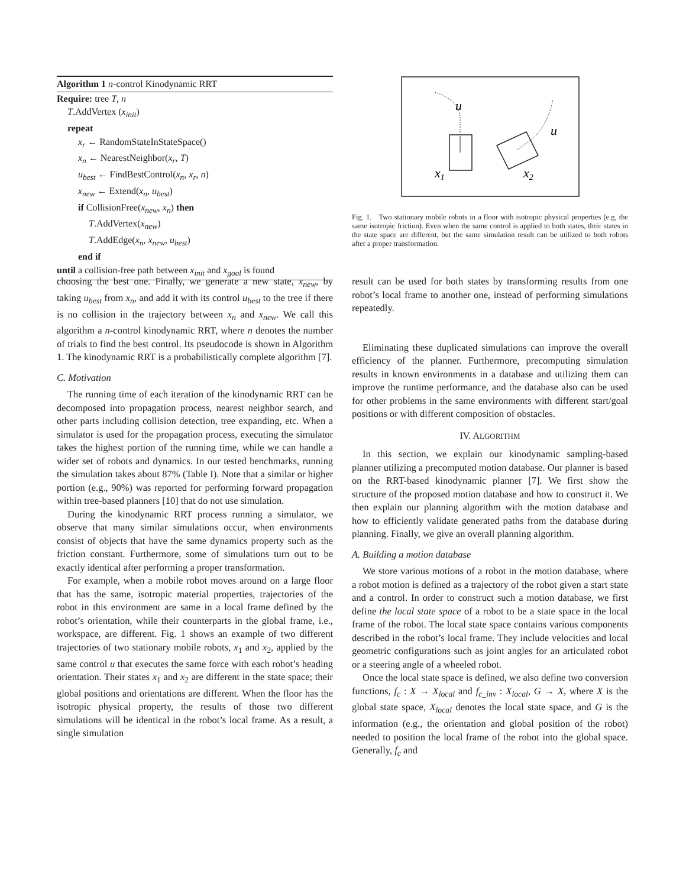Algorithm 1 n-control Kinodynamic RRT
Require: tree T, n
T.AddVertex (x<sub>init</sub>)
repeat
x<sub>r</sub> ← RandomStateInStateSpace()
x<sub>n</sub> ← NearestNeighbor(x<sub>r</sub>, T)
u<sub>best</sub> ← FindBestControl(x<sub>n</sub>, x<sub>r</sub>, n)
x<sub>new</sub> ← Extend(x<sub>n</sub>, u<sub>best</sub>)
if CollisionFree(x<sub>new</sub>, x<sub>n</sub>) then
T.AddVertex(x<sub>new</sub>)
T.AddEdge(x<sub>n</sub>, x<sub>new</sub>, u<sub>best</sub>)
end if
until a collision-free path between x<sub>init</sub> and x<sub>goal</sub> is found
choosing the best one. Finally, we generate a new state, x<sub>new</sub>, by taking u<sub>best</sub> from x<sub>n</sub>, and add it with its control u<sub>best</sub> to the tree if there is no collision in the trajectory between x<sub>n</sub> and x<sub>new</sub>. We call this algorithm a n-control kinodynamic RRT, where n denotes the number of trials to find the best control. Its pseudocode is shown in Algorithm 1. The kinodynamic RRT is a probabilistically complete algorithm [7].
C. Motivation
The running time of each iteration of the kinodynamic RRT can be decomposed into propagation process, nearest neighbor search, and other parts including collision detection, tree expanding, etc. When a simulator is used for the propagation process, executing the simulator takes the highest portion of the running time, while we can handle a wider set of robots and dynamics. In our tested benchmarks, running the simulation takes about 87% (Table I). Note that a similar or higher portion (e.g., 90%) was reported for performing forward propagation within tree-based planners [10] that do not use simulation.
During the kinodynamic RRT process running a simulator, we observe that many similar simulations occur, when environments consist of objects that have the same dynamics property such as the friction constant. Furthermore, some of simulations turn out to be exactly identical after performing a proper transformation.
For example, when a mobile robot moves around on a large floor that has the same, isotropic material properties, trajectories of the robot in this environment are same in a local frame defined by the robot’s orientation, while their counterparts in the global frame, i.e., workspace, are different. Fig. 1 shows an example of two different trajectories of two stationary mobile robots, x<sub>1</sub> and x<sub>2</sub>, applied by the same control u that executes the same force with each robot’s heading orientation. Their states x<sub>1</sub> and x<sub>2</sub> are different in the state space; their global positions and orientations are different. When the floor has the isotropic physical property, the results of those two different simulations will be identical in the robot’s local frame. As a result, a single simulation
u
u
x1
x2
Fig. 1. Two stationary mobile robots in a floor with isotropic physical properties (e.g, the same isotropic friction). Even when the same control is applied to both states, their states in the state space are different, but the same simulation result can be utilized to both robots after a proper transformation.
result can be used for both states by transforming results from one robot’s local frame to another one, instead of performing simulations repeatedly.
Eliminating these duplicated simulations can improve the overall efficiency of the planner. Furthermore, precomputing simulation results in known environments in a database and utilizing them can improve the runtime performance, and the database also can be used for other problems in the same environments with different start/goal positions or with different composition of obstacles.
IV. ALGORITHM
In this section, we explain our kinodynamic sampling-based planner utilizing a precomputed motion database. Our planner is based on the RRT-based kinodynamic planner [7]. We first show the structure of the proposed motion database and how to construct it. We then explain our planning algorithm with the motion database and how to efficiently validate generated paths from the database during planning. Finally, we give an overall planning algorithm.
A. Building a motion database
We store various motions of a robot in the motion database, where a robot motion is defined as a trajectory of the robot given a start state and a control. In order to construct such a motion database, we first define the local state space of a robot to be a state space in the local frame of the robot. The local state space contains various components described in the robot’s local frame. They include velocities and local geometric configurations such as joint angles for an articulated robot or a steering angle of a wheeled robot.
Once the local state space is defined, we also define two conversion functions, f<sub>c</sub> : X → X<sub>local</sub> and f<sub>c_inv</sub> : X<sub>local</sub>, G → X, where X is the global state space, X<sub>local</sub> denotes the local state space, and G is the information (e.g., the orientation and global position of the robot) needed to position the local frame of the robot into the global space. Generally, f<sub>c</sub> and